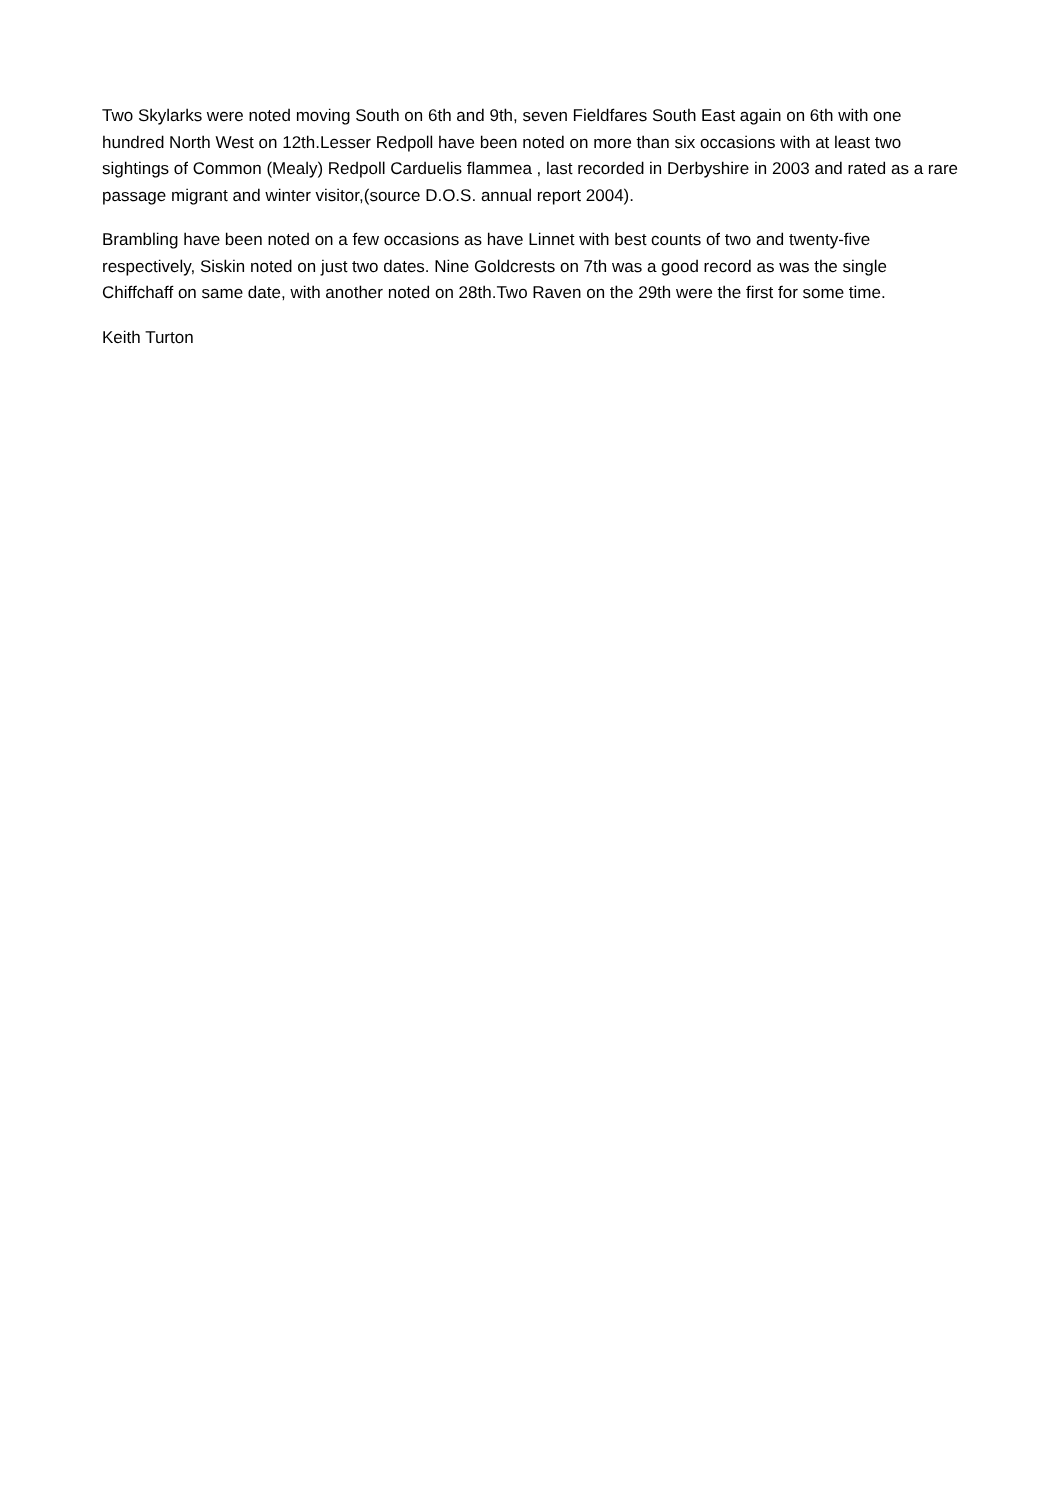Two Skylarks were noted moving South on 6th and 9th, seven Fieldfares South East again on 6th with one hundred North West on 12th.Lesser Redpoll have been noted on more than six occasions with at least two sightings of Common (Mealy) Redpoll Carduelis flammea , last recorded in Derbyshire in 2003 and rated as a rare passage migrant and winter visitor,(source D.O.S. annual report 2004).
Brambling have been noted on a few occasions as have Linnet with best counts of two and twenty-five respectively, Siskin noted on just two dates. Nine Goldcrests on 7th was a good record as was the single Chiffchaff on same date, with another noted on 28th.Two Raven on the 29th were the first for some time.
Keith Turton